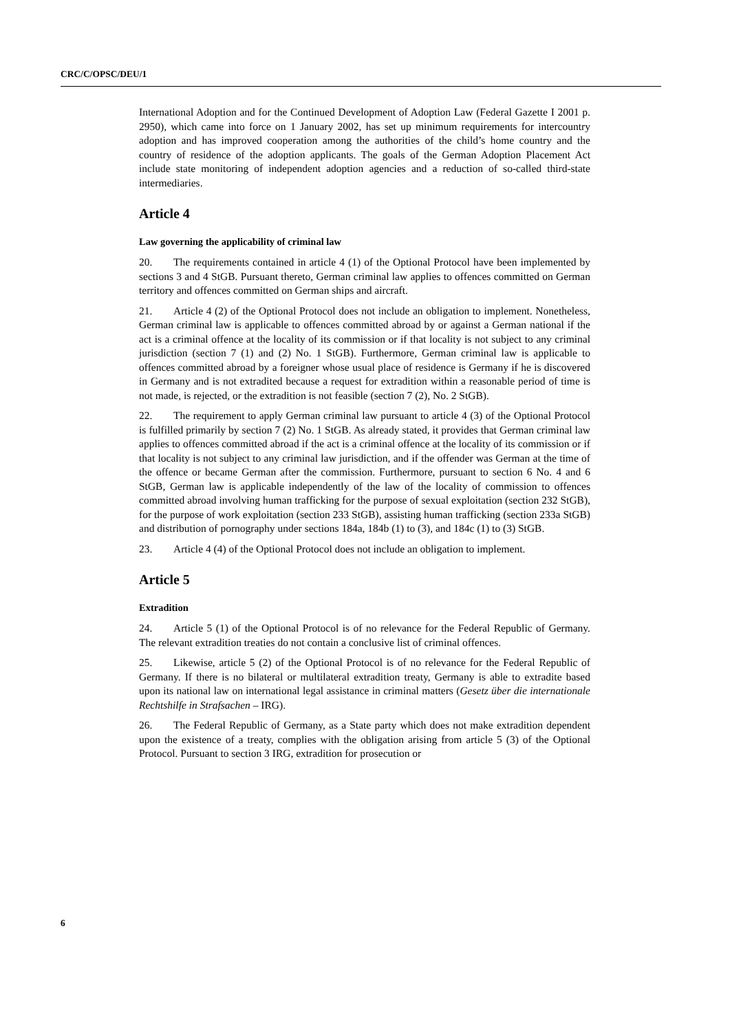CRC/C/OPSC/DEU/1
International Adoption and for the Continued Development of Adoption Law (Federal Gazette I 2001 p. 2950), which came into force on 1 January 2002, has set up minimum requirements for intercountry adoption and has improved cooperation among the authorities of the child’s home country and the country of residence of the adoption applicants. The goals of the German Adoption Placement Act include state monitoring of independent adoption agencies and a reduction of so-called third-state intermediaries.
Article 4
Law governing the applicability of criminal law
20. The requirements contained in article 4 (1) of the Optional Protocol have been implemented by sections 3 and 4 StGB. Pursuant thereto, German criminal law applies to offences committed on German territory and offences committed on German ships and aircraft.
21. Article 4 (2) of the Optional Protocol does not include an obligation to implement. Nonetheless, German criminal law is applicable to offences committed abroad by or against a German national if the act is a criminal offence at the locality of its commission or if that locality is not subject to any criminal jurisdiction (section 7 (1) and (2) No. 1 StGB). Furthermore, German criminal law is applicable to offences committed abroad by a foreigner whose usual place of residence is Germany if he is discovered in Germany and is not extradited because a request for extradition within a reasonable period of time is not made, is rejected, or the extradition is not feasible (section 7 (2), No. 2 StGB).
22. The requirement to apply German criminal law pursuant to article 4 (3) of the Optional Protocol is fulfilled primarily by section 7 (2) No. 1 StGB. As already stated, it provides that German criminal law applies to offences committed abroad if the act is a criminal offence at the locality of its commission or if that locality is not subject to any criminal law jurisdiction, and if the offender was German at the time of the offence or became German after the commission. Furthermore, pursuant to section 6 No. 4 and 6 StGB, German law is applicable independently of the law of the locality of commission to offences committed abroad involving human trafficking for the purpose of sexual exploitation (section 232 StGB), for the purpose of work exploitation (section 233 StGB), assisting human trafficking (section 233a StGB) and distribution of pornography under sections 184a, 184b (1) to (3), and 184c (1) to (3) StGB.
23. Article 4 (4) of the Optional Protocol does not include an obligation to implement.
Article 5
Extradition
24. Article 5 (1) of the Optional Protocol is of no relevance for the Federal Republic of Germany. The relevant extradition treaties do not contain a conclusive list of criminal offences.
25. Likewise, article 5 (2) of the Optional Protocol is of no relevance for the Federal Republic of Germany. If there is no bilateral or multilateral extradition treaty, Germany is able to extradite based upon its national law on international legal assistance in criminal matters (Gesetz über die internationale Rechtshilfe in Strafsachen – IRG).
26. The Federal Republic of Germany, as a State party which does not make extradition dependent upon the existence of a treaty, complies with the obligation arising from article 5 (3) of the Optional Protocol. Pursuant to section 3 IRG, extradition for prosecution or
6